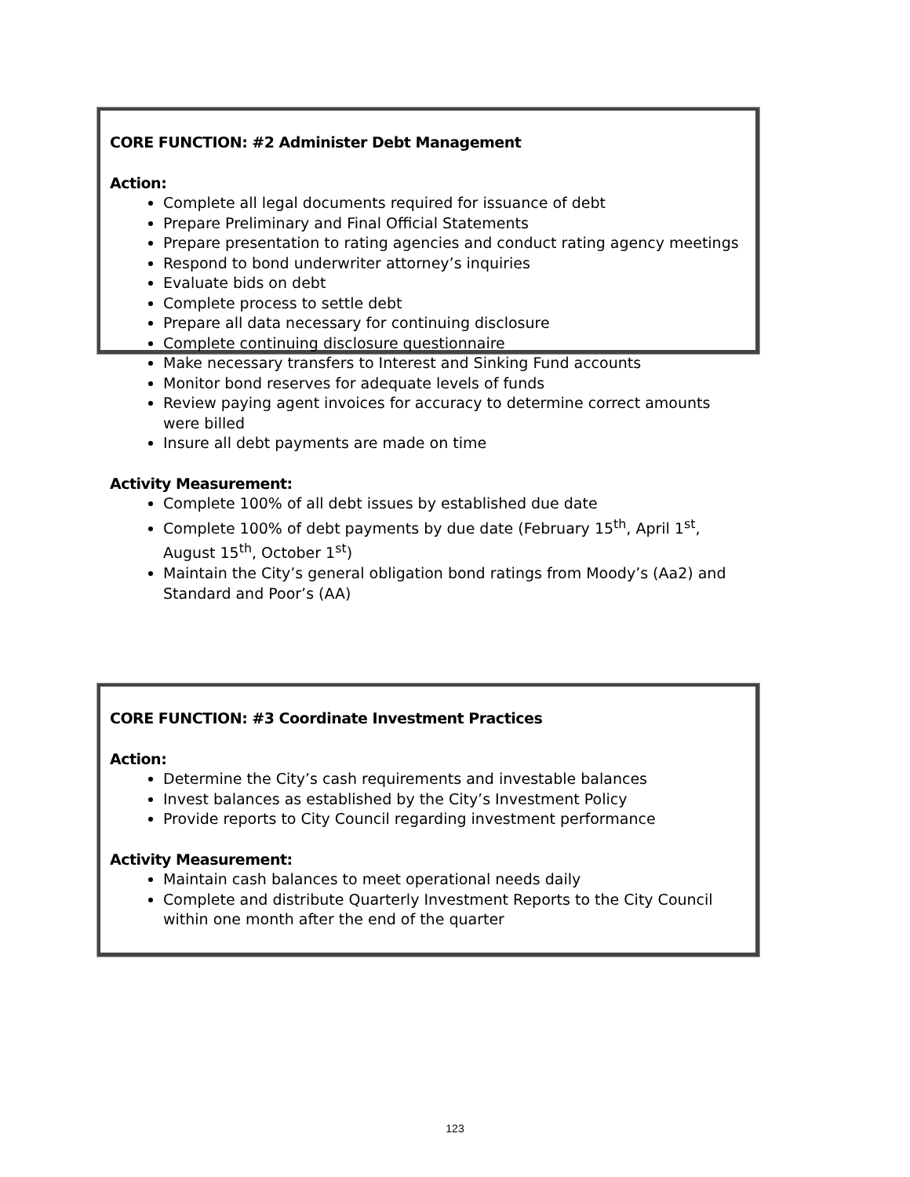CORE FUNCTION: #2 Administer Debt Management
Action:
Complete all legal documents required for issuance of debt
Prepare Preliminary and Final Official Statements
Prepare presentation to rating agencies and conduct rating agency meetings
Respond to bond underwriter attorney’s inquiries
Evaluate bids on debt
Complete process to settle debt
Prepare all data necessary for continuing disclosure
Complete continuing disclosure questionnaire
Make necessary transfers to Interest and Sinking Fund accounts
Monitor bond reserves for adequate levels of funds
Review paying agent invoices for accuracy to determine correct amounts were billed
Insure all debt payments are made on time
Activity Measurement:
Complete 100% of all debt issues by established due date
Complete 100% of debt payments by due date (February 15<sup>th</sup>, April 1<sup>st</sup>, August 15<sup>th</sup>, October 1<sup>st</sup>)
Maintain the City’s general obligation bond ratings from Moody’s (Aa2) and Standard and Poor’s (AA)
CORE FUNCTION: #3 Coordinate Investment Practices
Action:
Determine the City’s cash requirements and investable balances
Invest balances as established by the City’s Investment Policy
Provide reports to City Council regarding investment performance
Activity Measurement:
Maintain cash balances to meet operational needs daily
Complete and distribute Quarterly Investment Reports to the City Council within one month after the end of the quarter
123